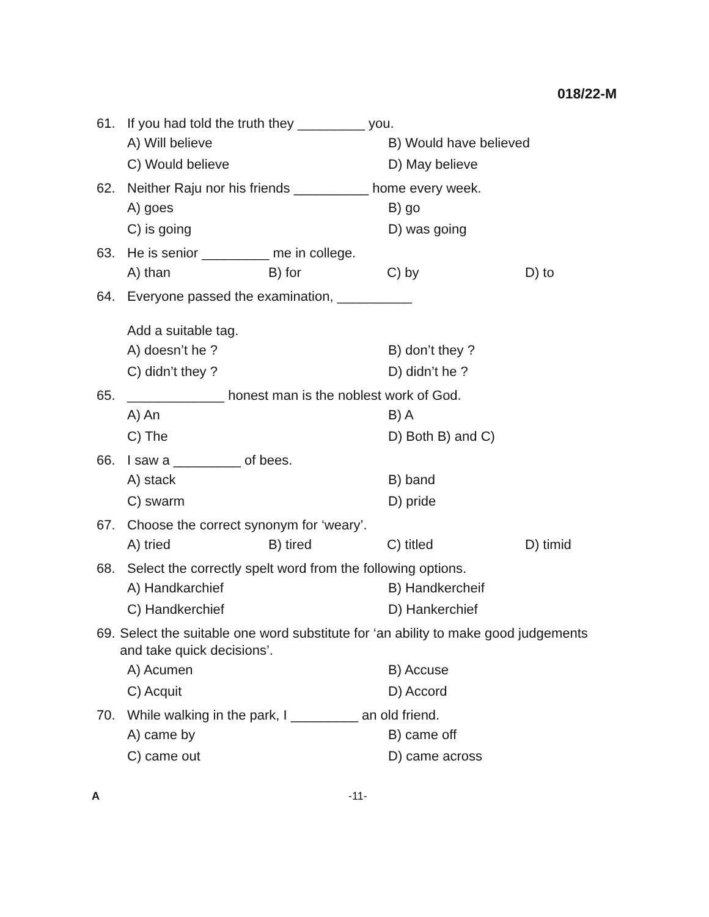018/22-M
61. If you had told the truth they _________ you.
A) Will believe B) Would have believed C) Would believe D) May believe
62. Neither Raju nor his friends __________ home every week.
A) goes B) go C) is going D) was going
63. He is senior _________ me in college.
A) than B) for C) by D) to
64. Everyone passed the examination, __________
Add a suitable tag.
A) doesn’t he ? B) don’t they ? C) didn’t they ? D) didn’t he ?
65. _____________ honest man is the noblest work of God.
A) An B) A C) The D) Both B) and C)
66. I saw a _________ of bees.
A) stack B) band C) swarm D) pride
67. Choose the correct synonym for ‘weary’.
A) tried B) tired C) titled D) timid
68. Select the correctly spelt word from the following options.
A) Handkarchief B) Handkercheif C) Handkerchief D) Hankerchief
69. Select the suitable one word substitute for ‘an ability to make good judgements and take quick decisions’.
A) Acumen B) Accuse C) Acquit D) Accord
70. While walking in the park, I _________ an old friend.
A) came by B) came off C) came out D) came across
A -11-